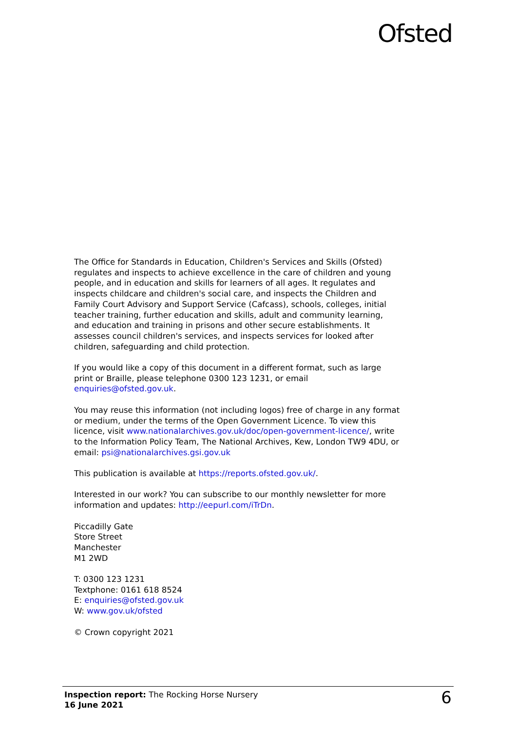Ofsted
The Office for Standards in Education, Children's Services and Skills (Ofsted) regulates and inspects to achieve excellence in the care of children and young people, and in education and skills for learners of all ages. It regulates and inspects childcare and children's social care, and inspects the Children and Family Court Advisory and Support Service (Cafcass), schools, colleges, initial teacher training, further education and skills, adult and community learning, and education and training in prisons and other secure establishments. It assesses council children's services, and inspects services for looked after children, safeguarding and child protection.
If you would like a copy of this document in a different format, such as large print or Braille, please telephone 0300 123 1231, or email enquiries@ofsted.gov.uk.
You may reuse this information (not including logos) free of charge in any format or medium, under the terms of the Open Government Licence. To view this licence, visit www.nationalarchives.gov.uk/doc/open-government-licence/, write to the Information Policy Team, The National Archives, Kew, London TW9 4DU, or email: psi@nationalarchives.gsi.gov.uk
This publication is available at https://reports.ofsted.gov.uk/.
Interested in our work? You can subscribe to our monthly newsletter for more information and updates: http://eepurl.com/iTrDn.
Piccadilly Gate
Store Street
Manchester
M1 2WD
T: 0300 123 1231
Textphone: 0161 618 8524
E: enquiries@ofsted.gov.uk
W: www.gov.uk/ofsted
© Crown copyright 2021
Inspection report: The Rocking Horse Nursery
16 June 2021
6